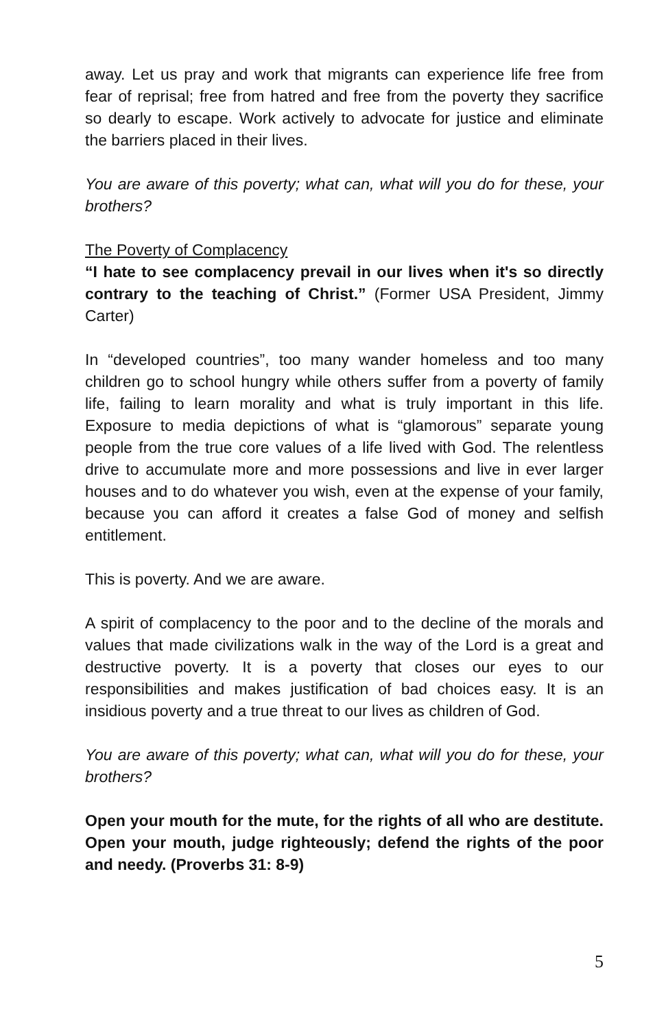away. Let us pray and work that migrants can experience life free from fear of reprisal; free from hatred and free from the poverty they sacrifice so dearly to escape. Work actively to advocate for justice and eliminate the barriers placed in their lives.
You are aware of this poverty; what can, what will you do for these, your brothers?
The Poverty of Complacency
“I hate to see complacency prevail in our lives when it's so directly contrary to the teaching of Christ.” (Former USA President, Jimmy Carter)
In “developed countries”, too many wander homeless and too many children go to school hungry while others suffer from a poverty of family life, failing to learn morality and what is truly important in this life. Exposure to media depictions of what is “glamorous” separate young people from the true core values of a life lived with God. The relentless drive to accumulate more and more possessions and live in ever larger houses and to do whatever you wish, even at the expense of your family, because you can afford it creates a false God of money and selfish entitlement.
This is poverty. And we are aware.
A spirit of complacency to the poor and to the decline of the morals and values that made civilizations walk in the way of the Lord is a great and destructive poverty. It is a poverty that closes our eyes to our responsibilities and makes justification of bad choices easy. It is an insidious poverty and a true threat to our lives as children of God.
You are aware of this poverty; what can, what will you do for these, your brothers?
Open your mouth for the mute, for the rights of all who are destitute. Open your mouth, judge righteously; defend the rights of the poor and needy. (Proverbs 31: 8-9)
5